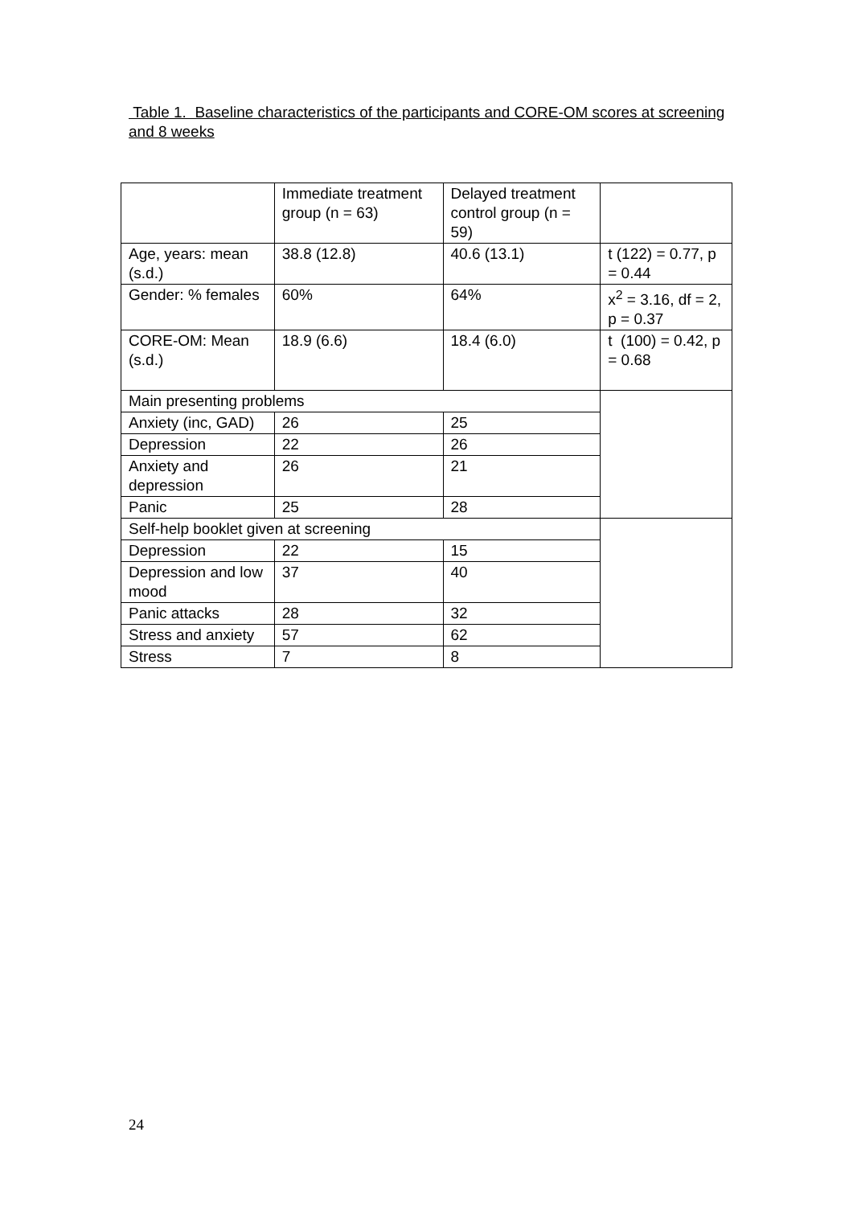Table 1. Baseline characteristics of the participants and CORE-OM scores at screening and 8 weeks
| | Immediate treatment group (n = 63) | Delayed treatment control group (n = 59) | |
| Age, years: mean (s.d.) | 38.8 (12.8) | 40.6 (13.1) | t (122) = 0.77, p = 0.44 |
| Gender: % females | 60% | 64% | x<sup>2</sup> = 3.16, df = 2, p = 0.37 |
| CORE-OM: Mean (s.d.) | 18.9 (6.6) | 18.4 (6.0) | t (100) = 0.42, p = 0.68 |
| Main presenting problems | | | |
| Anxiety (inc, GAD) | 26 | 25 | |
| Depression | 22 | 26 | |
| Anxiety and depression | 26 | 21 | |
| Panic | 25 | 28 | |
| Self-help booklet given at screening | | | |
| Depression | 22 | 15 | |
| Depression and low mood | 37 | 40 | |
| Panic attacks | 28 | 32 | |
| Stress and anxiety | 57 | 62 | |
| Stress | 7 | 8 | |
24